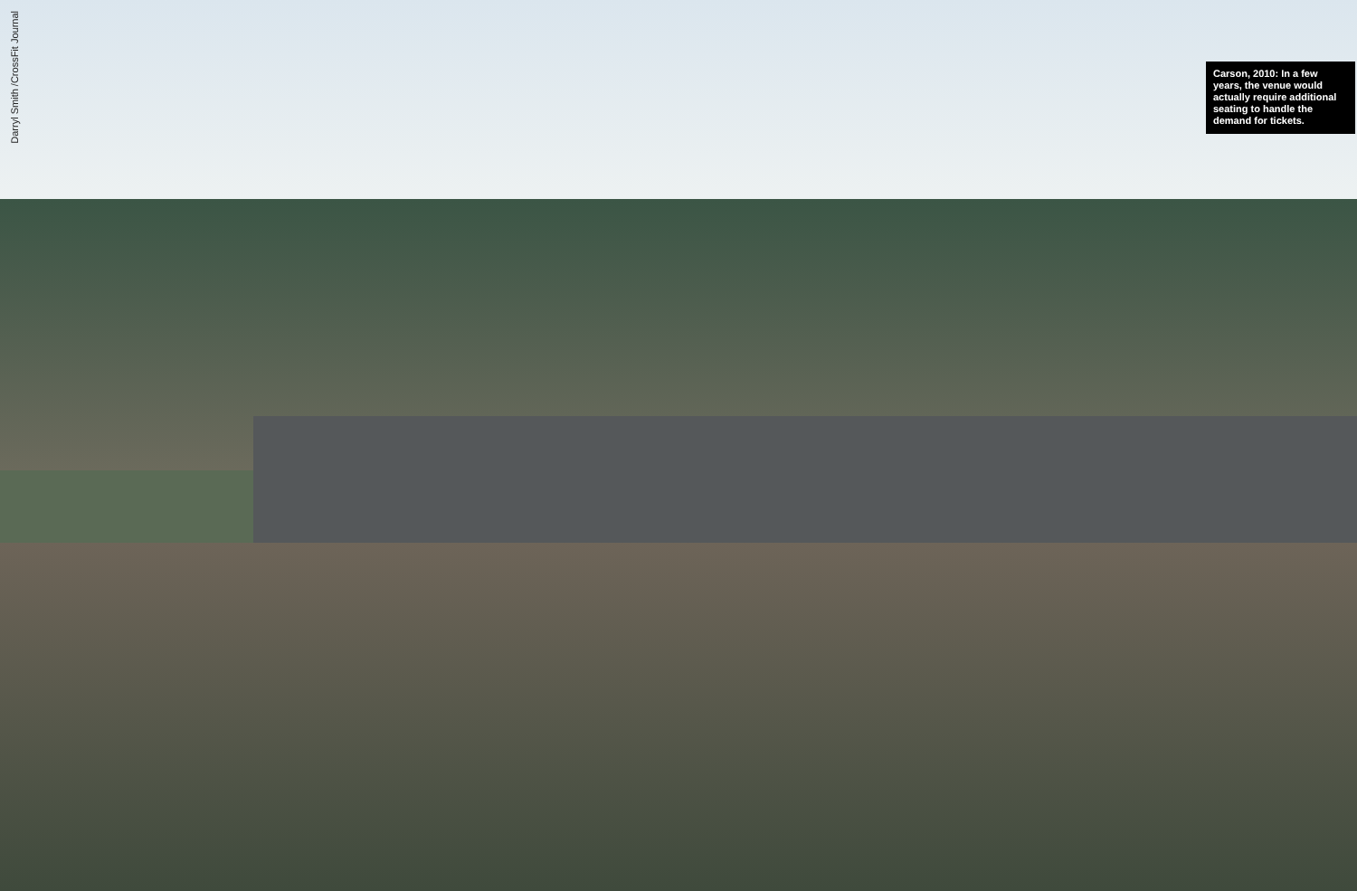Darryl Smith /CrossFit Journal
Carson, 2010: In a few years, the venue would actually require additional seating to handle the demand for tickets.